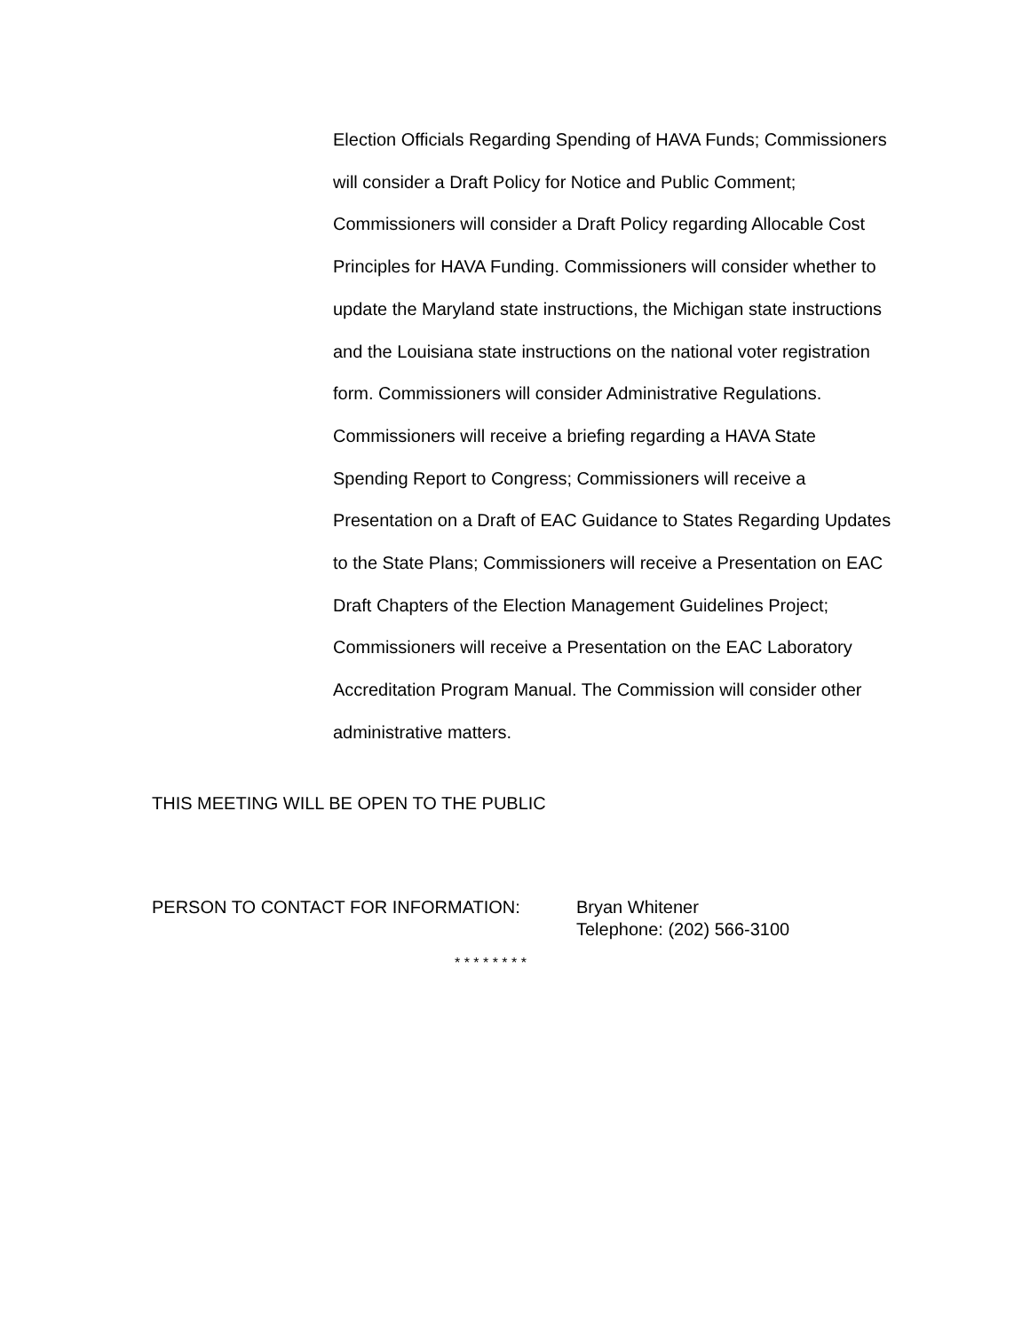Election Officials Regarding Spending of HAVA Funds; Commissioners will consider a Draft Policy for Notice and Public Comment; Commissioners will consider a Draft Policy regarding Allocable Cost Principles for HAVA Funding. Commissioners will consider whether to update the Maryland state instructions, the Michigan state instructions and the Louisiana state instructions on the national voter registration form. Commissioners will consider Administrative Regulations. Commissioners will receive a briefing regarding a HAVA State Spending Report to Congress; Commissioners will receive a Presentation on a Draft of EAC Guidance to States Regarding Updates to the State Plans; Commissioners will receive a Presentation on EAC Draft Chapters of the Election Management Guidelines Project; Commissioners will receive a Presentation on the EAC Laboratory Accreditation Program Manual. The Commission will consider other administrative matters.
THIS MEETING WILL BE OPEN TO THE PUBLIC
PERSON TO CONTACT FOR INFORMATION: Bryan Whitener
Telephone: (202) 566-3100
* * * * * * * *